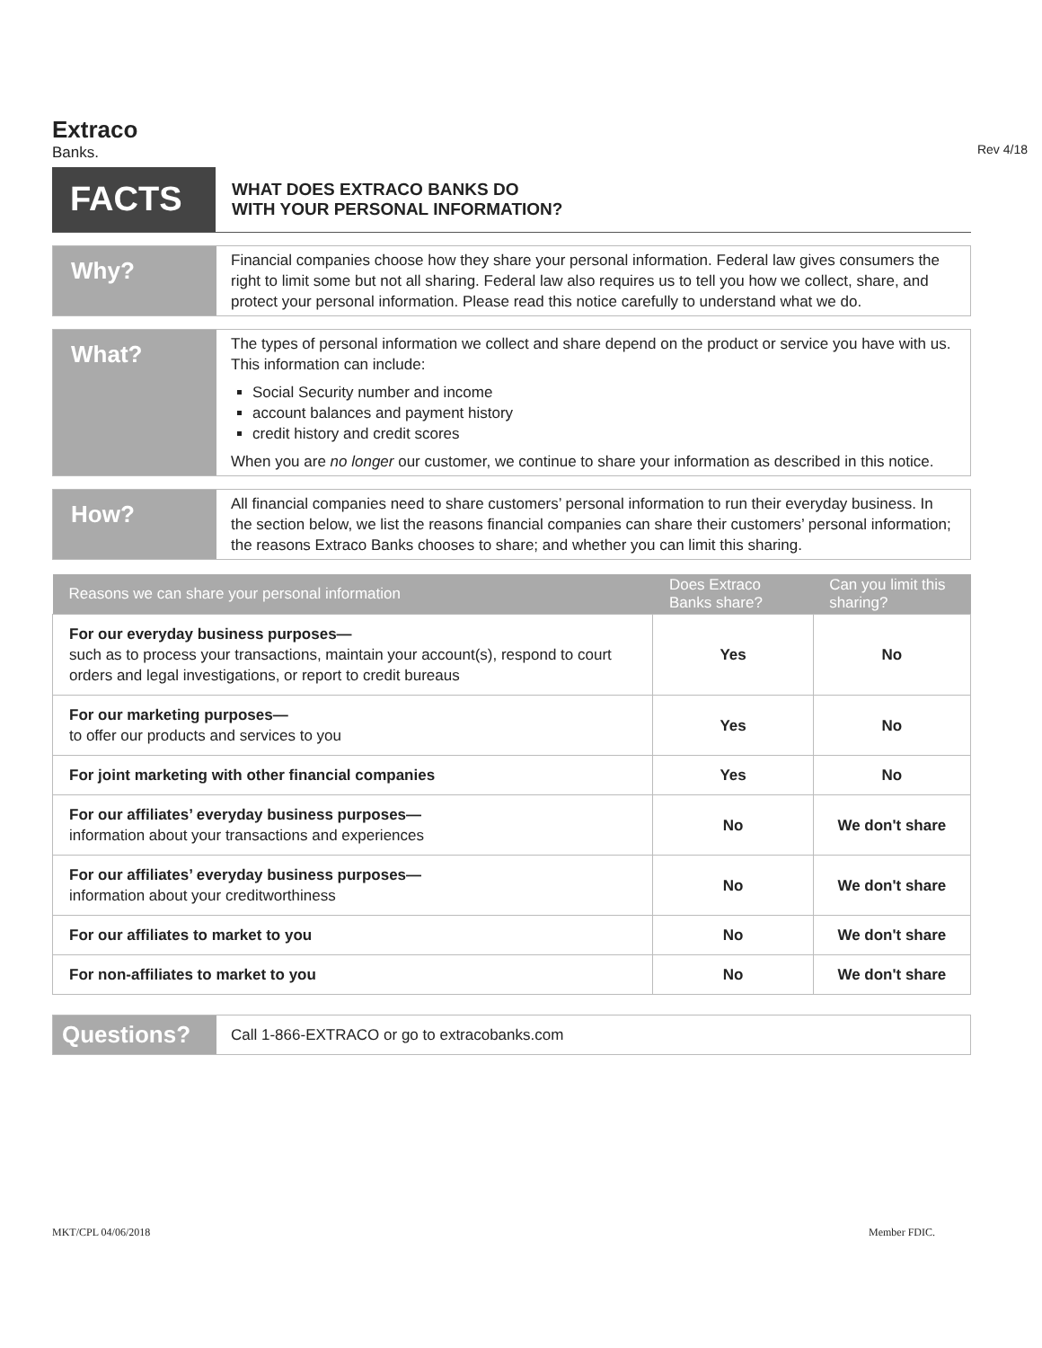Extraco
Banks.
Rev 4/18
FACTS
WHAT DOES EXTRACO BANKS DO
WITH YOUR PERSONAL INFORMATION?
Why?
Financial companies choose how they share your personal information. Federal law gives consumers the right to limit some but not all sharing. Federal law also requires us to tell you how we collect, share, and protect your personal information. Please read this notice carefully to understand what we do.
What?
The types of personal information we collect and share depend on the product or service you have with us. This information can include:
Social Security number and income
account balances and payment history
credit history and credit scores
When you are no longer our customer, we continue to share your information as described in this notice.
How?
All financial companies need to share customers’ personal information to run their everyday business. In the section below, we list the reasons financial companies can share their customers’ personal information; the reasons Extraco Banks chooses to share; and whether you can limit this sharing.
| Reasons we can share your personal information | Does Extraco Banks share? | Can you limit this sharing? |
| --- | --- | --- |
| For our everyday business purposes— such as to process your transactions, maintain your account(s), respond to court orders and legal investigations, or report to credit bureaus | Yes | No |
| For our marketing purposes— to offer our products and services to you | Yes | No |
| For joint marketing with other financial companies | Yes | No |
| For our affiliates’ everyday business purposes— information about your transactions and experiences | No | We don't share |
| For our affiliates’ everyday business purposes— information about your creditworthiness | No | We don't share |
| For our affiliates to market to you | No | We don't share |
| For non-affiliates to market to you | No | We don't share |
Questions?
Call 1-866-EXTRACO or go to extracobanks.com
MKT/CPL 04/06/2018 Member FDIC.